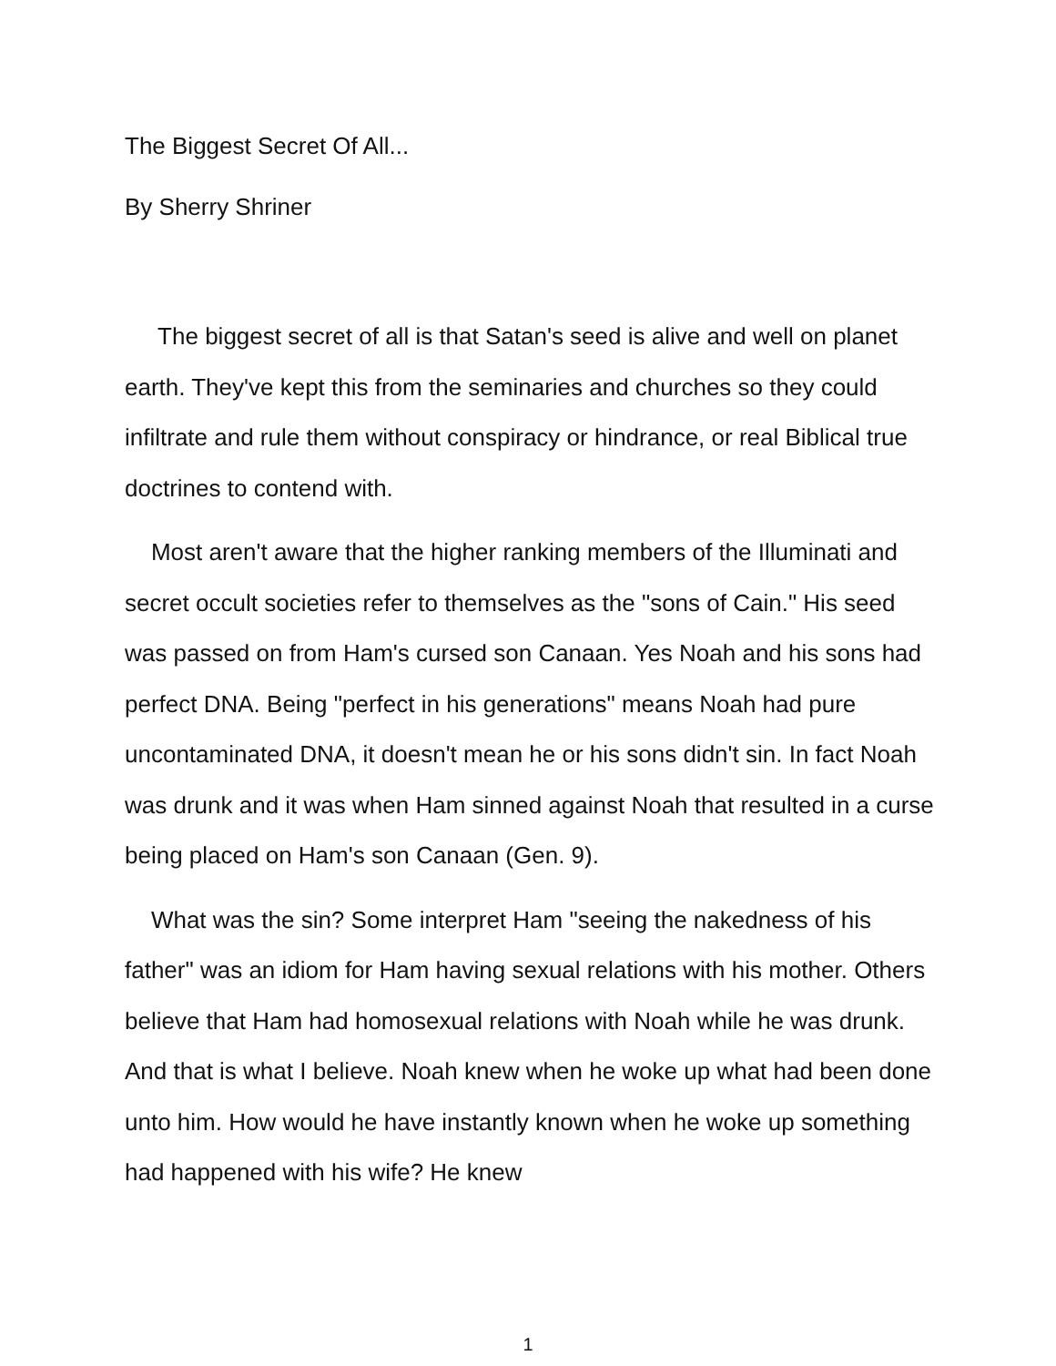The Biggest Secret Of All...
By Sherry Shriner
The biggest secret of all is that Satan's seed is alive and well on planet earth. They've kept this from the seminaries and churches so they could infiltrate and rule them without conspiracy or hindrance, or real Biblical true doctrines to contend with.
Most aren't aware that the higher ranking members of the Illuminati and secret occult societies refer to themselves as the "sons of Cain." His seed was passed on from Ham's cursed son Canaan. Yes Noah and his sons had perfect DNA. Being "perfect in his generations" means Noah had pure uncontaminated DNA, it doesn't mean he or his sons didn't sin. In fact Noah was drunk and it was when Ham sinned against Noah that resulted in a curse being placed on Ham's son Canaan (Gen. 9).
What was the sin? Some interpret Ham "seeing the nakedness of his father" was an idiom for Ham having sexual relations with his mother. Others believe that Ham had homosexual relations with Noah while he was drunk. And that is what I believe. Noah knew when he woke up what had been done unto him. How would he have instantly known when he woke up something had happened with his wife? He knew
1